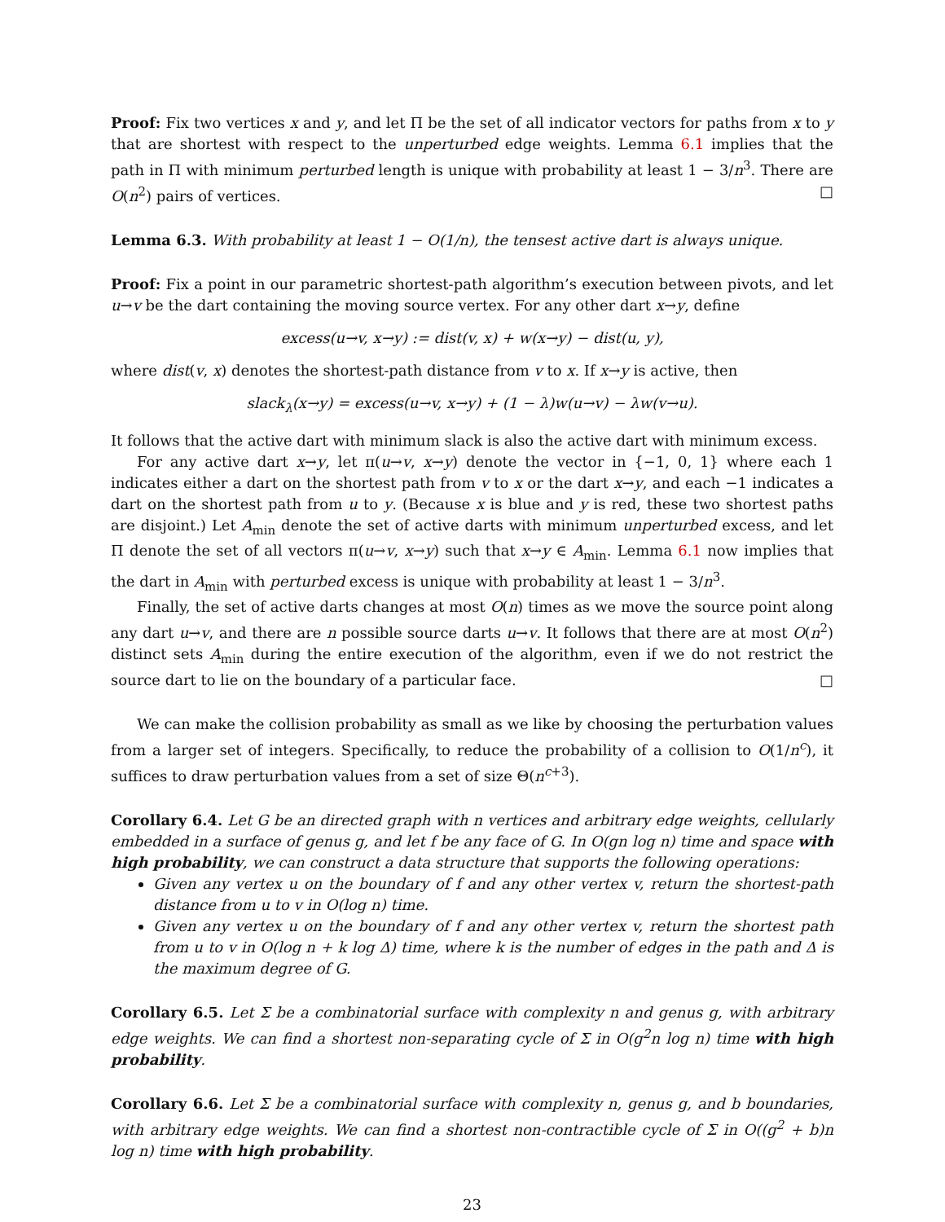Proof: Fix two vertices x and y, and let Π be the set of all indicator vectors for paths from x to y that are shortest with respect to the unperturbed edge weights. Lemma 6.1 implies that the path in Π with minimum perturbed length is unique with probability at least 1 − 3/n<sup>3</sup>. There are O(n<sup>2</sup>) pairs of vertices. □
Lemma 6.3. With probability at least 1 − O(1/n), the tensest active dart is always unique.
Proof: Fix a point in our parametric shortest-path algorithm’s execution between pivots, and let u→v be the dart containing the moving source vertex. For any other dart x→y, define
excess(u→v, x→y) := dist(v, x) + w(x→y) − dist(u, y),
where dist(v, x) denotes the shortest-path distance from v to x. If x→y is active, then
slack<sub>λ</sub>(x→y) = excess(u→v, x→y) + (1 − λ)w(u→v) − λw(v→u).
It follows that the active dart with minimum slack is also the active dart with minimum excess.
For any active dart x→y, let π(u→v, x→y) denote the vector in {−1, 0, 1} where each 1 indicates either a dart on the shortest path from v to x or the dart x→y, and each −1 indicates a dart on the shortest path from u to y. (Because x is blue and y is red, these two shortest paths are disjoint.) Let A<sub>min</sub> denote the set of active darts with minimum unperturbed excess, and let Π denote the set of all vectors π(u→v, x→y) such that x→y ∈ A<sub>min</sub>. Lemma 6.1 now implies that the dart in A<sub>min</sub> with perturbed excess is unique with probability at least 1 − 3/n<sup>3</sup>.
Finally, the set of active darts changes at most O(n) times as we move the source point along any dart u→v, and there are n possible source darts u→v. It follows that there are at most O(n<sup>2</sup>) distinct sets A<sub>min</sub> during the entire execution of the algorithm, even if we do not restrict the source dart to lie on the boundary of a particular face. □
We can make the collision probability as small as we like by choosing the perturbation values from a larger set of integers. Specifically, to reduce the probability of a collision to O(1/n<sup>c</sup>), it suffices to draw perturbation values from a set of size Θ(n<sup>c+3</sup>).
Corollary 6.4. Let G be an directed graph with n vertices and arbitrary edge weights, cellularly embedded in a surface of genus g, and let f be any face of G. In O(gn log n) time and space with high probability, we can construct a data structure that supports the following operations:
Given any vertex u on the boundary of f and any other vertex v, return the shortest-path distance from u to v in O(log n) time.
Given any vertex u on the boundary of f and any other vertex v, return the shortest path from u to v in O(log n + k log Δ) time, where k is the number of edges in the path and Δ is the maximum degree of G.
Corollary 6.5. Let Σ be a combinatorial surface with complexity n and genus g, with arbitrary edge weights. We can find a shortest non-separating cycle of Σ in O(g<sup>2</sup>n log n) time with high probability.
Corollary 6.6. Let Σ be a combinatorial surface with complexity n, genus g, and b boundaries, with arbitrary edge weights. We can find a shortest non-contractible cycle of Σ in O((g<sup>2</sup> + b)n log n) time with high probability.
23